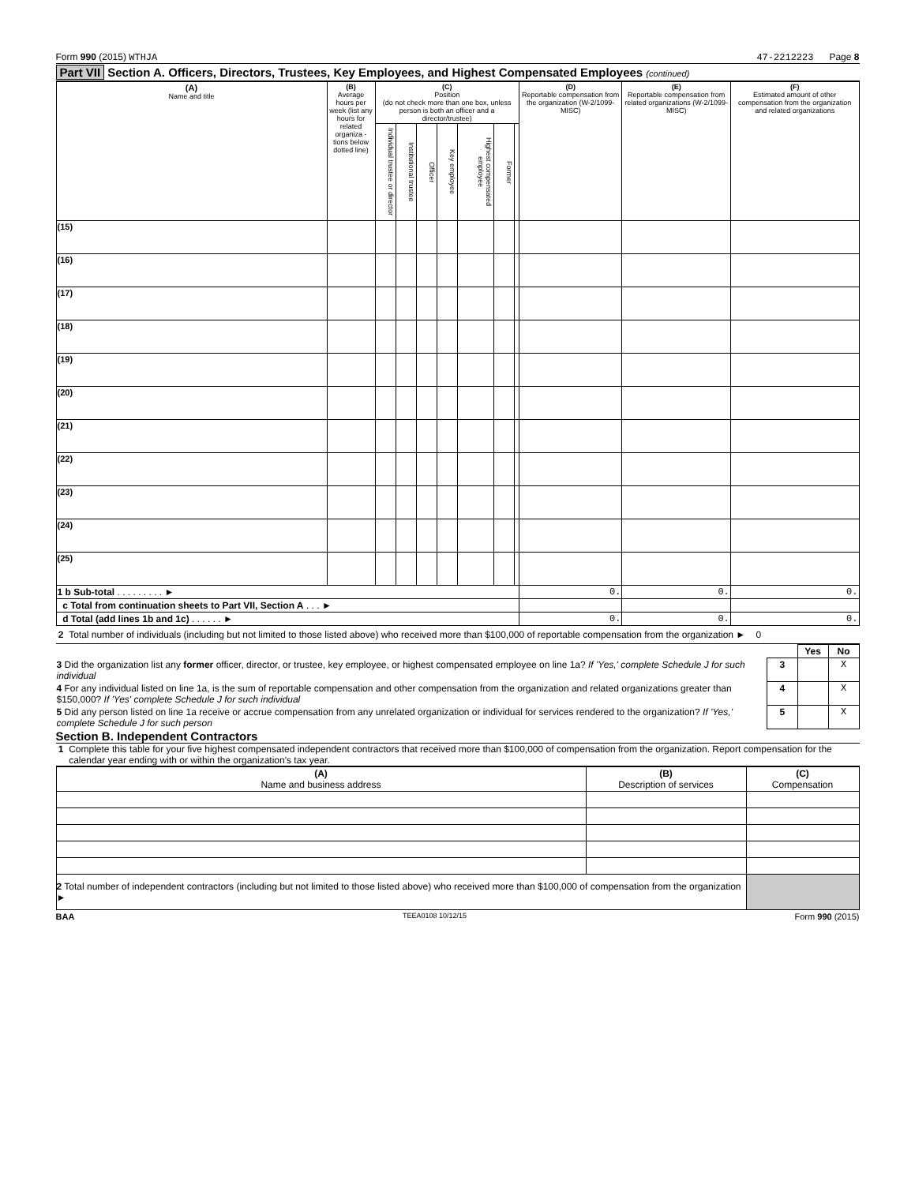Form 990 (2015) WTHJA 47-2212223 Page 8
Part VII Section A. Officers, Directors, Trustees, Key Employees, and Highest Compensated Employees (continued)
| (A) Name and title | (B) Average hours per week (list any hours for related organiza - tions below dotted line) | (C) Position (do not check more than one box, unless person is both an officer and a director/trustee) | | | | | | | (D) Reportable compensation from the organization (W-2/1099-MISC) | (E) Reportable compensation from related organizations (W-2/1099-MISC) | (F) Estimated amount of other compensation from the organization and related organizations |
| --- | --- | --- | --- | --- | --- | --- | --- | --- | --- | --- | --- |
| | | Individual trustee or director | Institutional trustee | Officer | Key employee | Highest compensated employee | Former | | | | |
| (15) | | | | | | | | | | | |
| (16) | | | | | | | | | | | |
| (17) | | | | | | | | | | | |
| (18) | | | | | | | | | | | |
| (19) | | | | | | | | | | | |
| (20) | | | | | | | | | | | |
| (21) | | | | | | | | | | | |
| (22) | | | | | | | | | | | |
| (23) | | | | | | | | | | | |
| (24) | | | | | | | | | | | |
| (25) | | | | | | | | | | | |
| 1 b Sub-total . . . . . . . . . ► | | | | | | | | | 0. | 0. | 0. |
| c Total from continuation sheets to Part VII, Section A . . . ► | | | | | | | | | | | |
| d Total (add lines 1b and 1c) . . . . . . ► | | | | | | | | | 0. | 0. | 0. |
2 Total number of individuals (including but not limited to those listed above) who received more than $100,000 of reportable compensation from the organization ► 0
| | | Yes | No |
| 3 Did the organization list any former officer, director, or trustee, key employee, or highest compensated employee on line 1a? If 'Yes,' complete Schedule J for such individual | 3 | | X |
| 4 For any individual listed on line 1a, is the sum of reportable compensation and other compensation from the organization and related organizations greater than $150,000? If 'Yes' complete Schedule J for such individual | 4 | | X |
| 5 Did any person listed on line 1a receive or accrue compensation from any unrelated organization or individual for services rendered to the organization? If 'Yes,' complete Schedule J for such person | 5 | | X |
Section B. Independent Contractors
1 Complete this table for your five highest compensated independent contractors that received more than $100,000 of compensation from the organization. Report compensation for the calendar year ending with or within the organization's tax year.
| (A) Name and business address | (B) Description of services | (C) Compensation |
| --- | --- | --- |
| 2 Total number of independent contractors (including but not limited to those listed above) who received more than $100,000 of compensation from the organization ► | | |
BAA TEEA0108 10/12/15 Form 990 (2015)